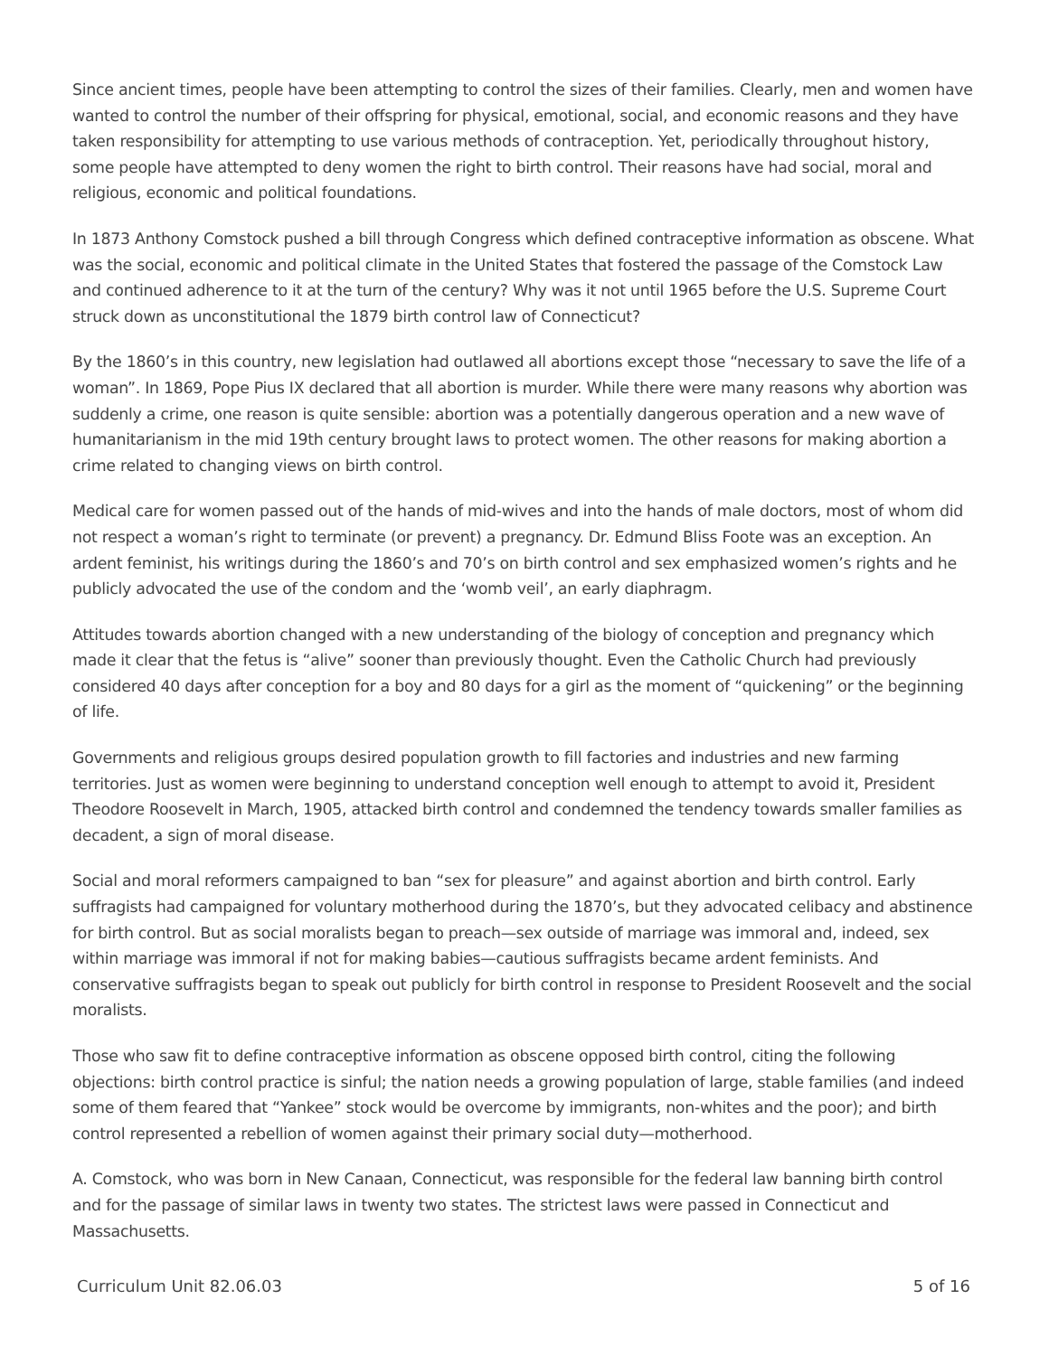Since ancient times, people have been attempting to control the sizes of their families. Clearly, men and women have wanted to control the number of their offspring for physical, emotional, social, and economic reasons and they have taken responsibility for attempting to use various methods of contraception. Yet, periodically throughout history, some people have attempted to deny women the right to birth control. Their reasons have had social, moral and religious, economic and political foundations.
In 1873 Anthony Comstock pushed a bill through Congress which defined contraceptive information as obscene. What was the social, economic and political climate in the United States that fostered the passage of the Comstock Law and continued adherence to it at the turn of the century? Why was it not until 1965 before the U.S. Supreme Court struck down as unconstitutional the 1879 birth control law of Connecticut?
By the 1860’s in this country, new legislation had outlawed all abortions except those “necessary to save the life of a woman”. In 1869, Pope Pius IX declared that all abortion is murder. While there were many reasons why abortion was suddenly a crime, one reason is quite sensible: abortion was a potentially dangerous operation and a new wave of humanitarianism in the mid 19th century brought laws to protect women. The other reasons for making abortion a crime related to changing views on birth control.
Medical care for women passed out of the hands of mid-wives and into the hands of male doctors, most of whom did not respect a woman’s right to terminate (or prevent) a pregnancy. Dr. Edmund Bliss Foote was an exception. An ardent feminist, his writings during the 1860’s and 70’s on birth control and sex emphasized women’s rights and he publicly advocated the use of the condom and the ‘womb veil’, an early diaphragm.
Attitudes towards abortion changed with a new understanding of the biology of conception and pregnancy which made it clear that the fetus is “alive” sooner than previously thought. Even the Catholic Church had previously considered 40 days after conception for a boy and 80 days for a girl as the moment of “quickening” or the beginning of life.
Governments and religious groups desired population growth to fill factories and industries and new farming territories. Just as women were beginning to understand conception well enough to attempt to avoid it, President Theodore Roosevelt in March, 1905, attacked birth control and condemned the tendency towards smaller families as decadent, a sign of moral disease.
Social and moral reformers campaigned to ban “sex for pleasure” and against abortion and birth control. Early suffragists had campaigned for voluntary motherhood during the 1870’s, but they advocated celibacy and abstinence for birth control. But as social moralists began to preach—sex outside of marriage was immoral and, indeed, sex within marriage was immoral if not for making babies—cautious suffragists became ardent feminists. And conservative suffragists began to speak out publicly for birth control in response to President Roosevelt and the social moralists.
Those who saw fit to define contraceptive information as obscene opposed birth control, citing the following objections: birth control practice is sinful; the nation needs a growing population of large, stable families (and indeed some of them feared that “Yankee” stock would be overcome by immigrants, non-whites and the poor); and birth control represented a rebellion of women against their primary social duty—motherhood.
A. Comstock, who was born in New Canaan, Connecticut, was responsible for the federal law banning birth control and for the passage of similar laws in twenty two states. The strictest laws were passed in Connecticut and Massachusetts.
Curriculum Unit 82.06.03 5 of 16